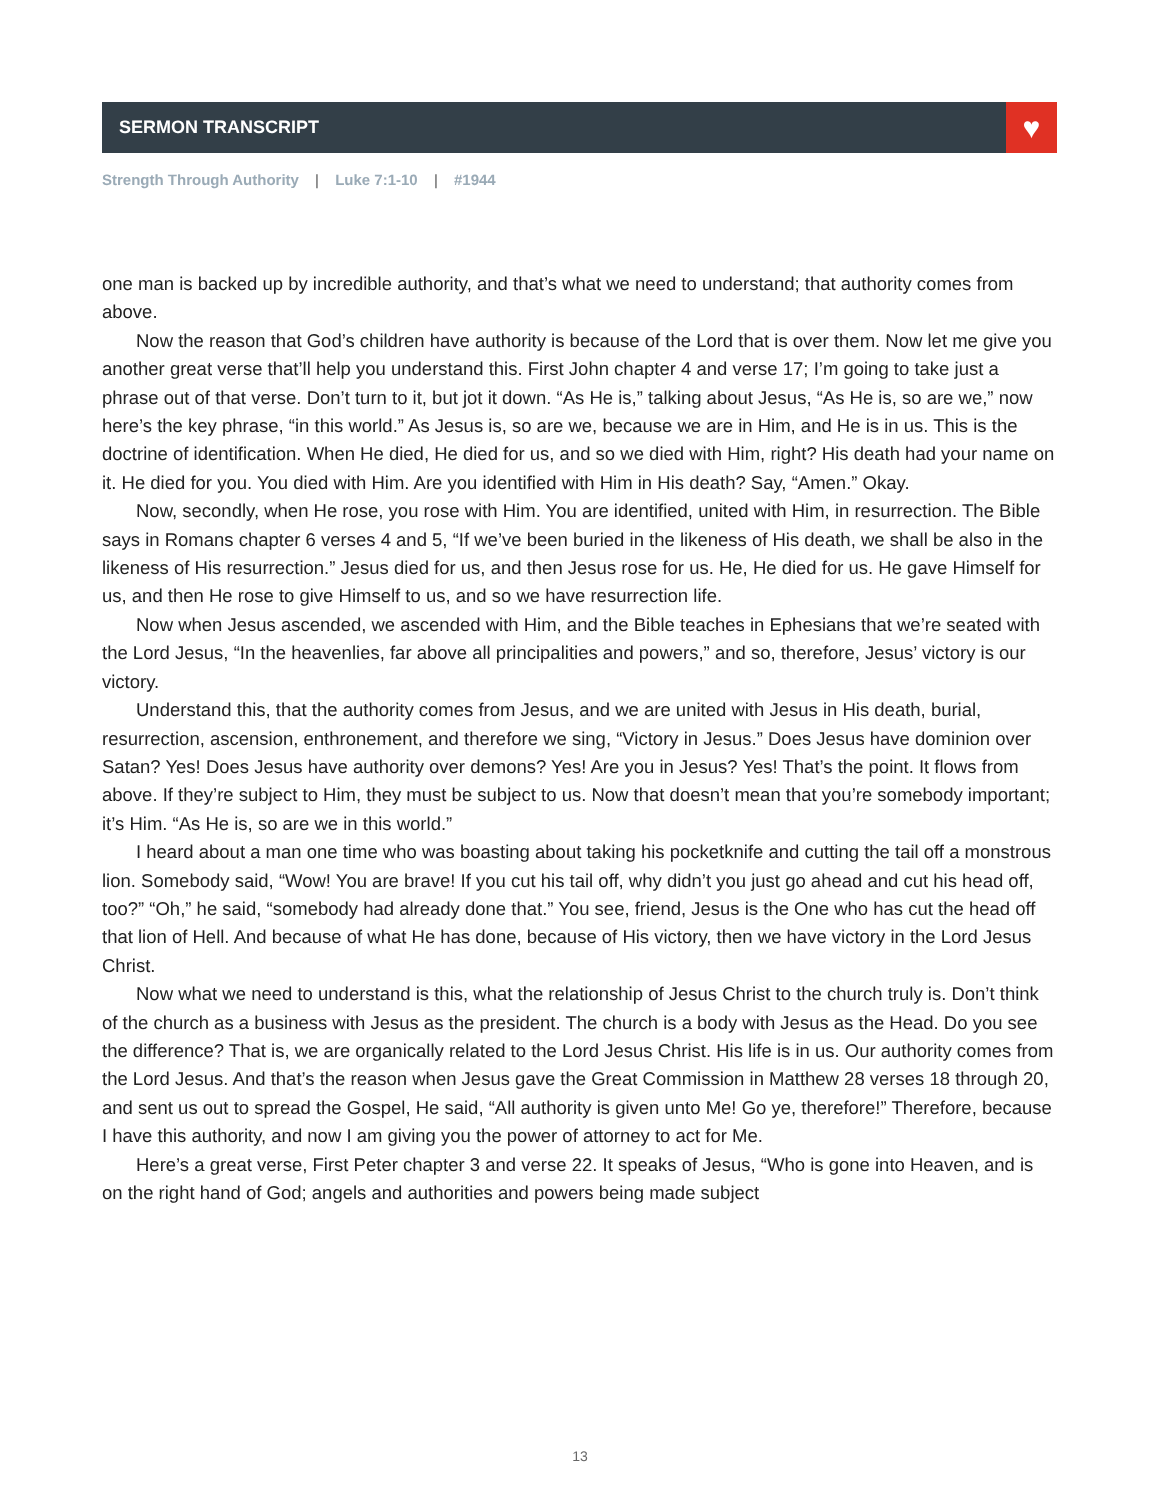SERMON TRANSCRIPT
♥
Strength Through Authority | Luke 7:1-10 | #1944
one man is backed up by incredible authority, and that’s what we need to understand; that authority comes from above.
Now the reason that God’s children have authority is because of the Lord that is over them. Now let me give you another great verse that’ll help you understand this. First John chapter 4 and verse 17; I’m going to take just a phrase out of that verse. Don’t turn to it, but jot it down. “As He is,” talking about Jesus, “As He is, so are we,” now here’s the key phrase, “in this world.” As Jesus is, so are we, because we are in Him, and He is in us. This is the doctrine of identification. When He died, He died for us, and so we died with Him, right? His death had your name on it. He died for you. You died with Him. Are you identified with Him in His death? Say, “Amen.” Okay.
Now, secondly, when He rose, you rose with Him. You are identified, united with Him, in resurrection. The Bible says in Romans chapter 6 verses 4 and 5, “If we’ve been buried in the likeness of His death, we shall be also in the likeness of His resurrection.” Jesus died for us, and then Jesus rose for us. He, He died for us. He gave Himself for us, and then He rose to give Himself to us, and so we have resurrection life.
Now when Jesus ascended, we ascended with Him, and the Bible teaches in Ephesians that we’re seated with the Lord Jesus, “In the heavenlies, far above all principalities and powers,” and so, therefore, Jesus’ victory is our victory.
Understand this, that the authority comes from Jesus, and we are united with Jesus in His death, burial, resurrection, ascension, enthronement, and therefore we sing, “Victory in Jesus.” Does Jesus have dominion over Satan? Yes! Does Jesus have authority over demons? Yes! Are you in Jesus? Yes! That’s the point. It flows from above. If they’re subject to Him, they must be subject to us. Now that doesn’t mean that you’re somebody important; it’s Him. “As He is, so are we in this world.”
I heard about a man one time who was boasting about taking his pocketknife and cutting the tail off a monstrous lion. Somebody said, “Wow! You are brave! If you cut his tail off, why didn’t you just go ahead and cut his head off, too?” “Oh,” he said, “somebody had already done that.” You see, friend, Jesus is the One who has cut the head off that lion of Hell. And because of what He has done, because of His victory, then we have victory in the Lord Jesus Christ.
Now what we need to understand is this, what the relationship of Jesus Christ to the church truly is. Don’t think of the church as a business with Jesus as the president. The church is a body with Jesus as the Head. Do you see the difference? That is, we are organically related to the Lord Jesus Christ. His life is in us. Our authority comes from the Lord Jesus. And that’s the reason when Jesus gave the Great Commission in Matthew 28 verses 18 through 20, and sent us out to spread the Gospel, He said, “All authority is given unto Me! Go ye, therefore!” Therefore, because I have this authority, and now I am giving you the power of attorney to act for Me.
Here’s a great verse, First Peter chapter 3 and verse 22. It speaks of Jesus, “Who is gone into Heaven, and is on the right hand of God; angels and authorities and powers being made subject
13